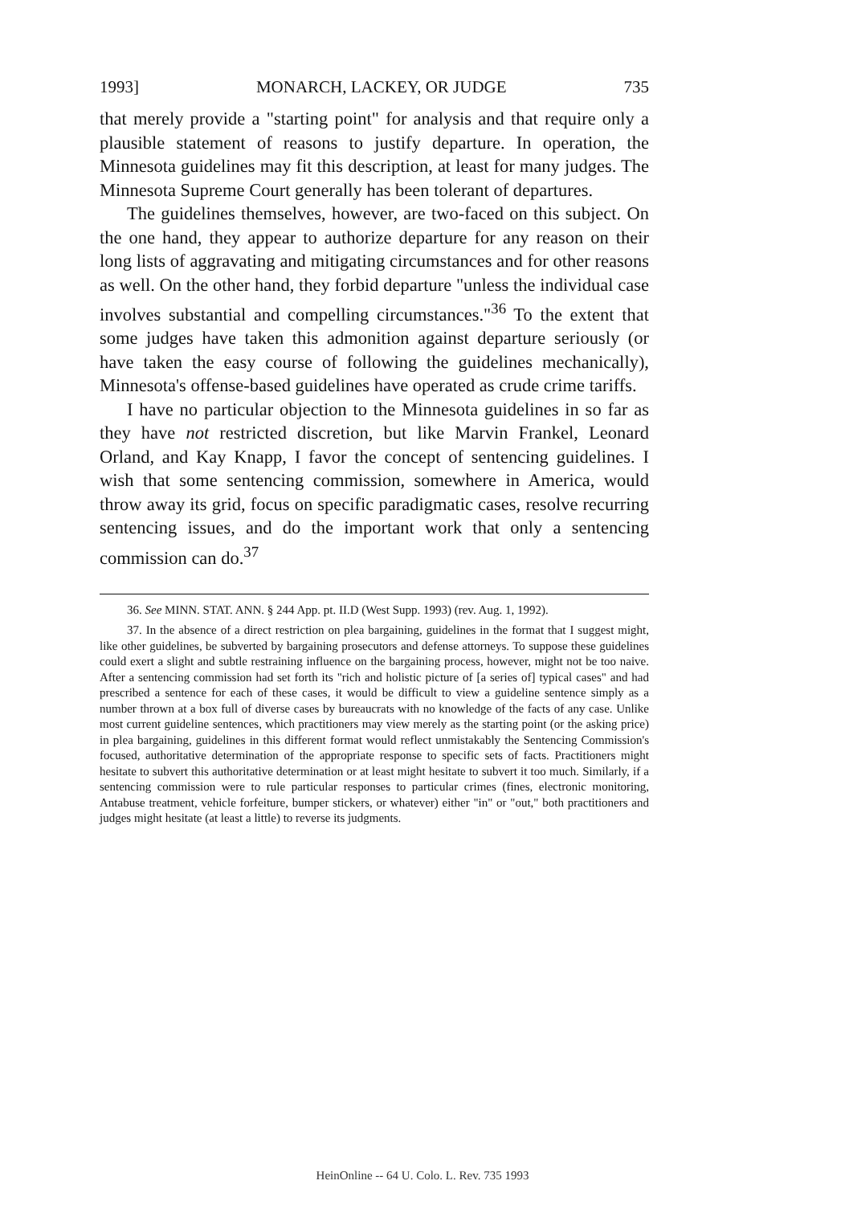1993] MONARCH, LACKEY, OR JUDGE 735
that merely provide a "starting point" for analysis and that require only a plausible statement of reasons to justify departure. In operation, the Minnesota guidelines may fit this description, at least for many judges. The Minnesota Supreme Court generally has been tolerant of departures.
The guidelines themselves, however, are two-faced on this subject. On the one hand, they appear to authorize departure for any reason on their long lists of aggravating and mitigating circumstances and for other reasons as well. On the other hand, they forbid departure "unless the individual case involves substantial and compelling circumstances."<sup>36</sup> To the extent that some judges have taken this admonition against departure seriously (or have taken the easy course of following the guidelines mechanically), Minnesota's offense-based guidelines have operated as crude crime tariffs.
I have no particular objection to the Minnesota guidelines in so far as they have not restricted discretion, but like Marvin Frankel, Leonard Orland, and Kay Knapp, I favor the concept of sentencing guidelines. I wish that some sentencing commission, somewhere in America, would throw away its grid, focus on specific paradigmatic cases, resolve recurring sentencing issues, and do the important work that only a sentencing commission can do.<sup>37</sup>
36. See MINN. STAT. ANN. § 244 App. pt. II.D (West Supp. 1993) (rev. Aug. 1, 1992).
37. In the absence of a direct restriction on plea bargaining, guidelines in the format that I suggest might, like other guidelines, be subverted by bargaining prosecutors and defense attorneys. To suppose these guidelines could exert a slight and subtle restraining influence on the bargaining process, however, might not be too naive. After a sentencing commission had set forth its "rich and holistic picture of [a series of] typical cases" and had prescribed a sentence for each of these cases, it would be difficult to view a guideline sentence simply as a number thrown at a box full of diverse cases by bureaucrats with no knowledge of the facts of any case. Unlike most current guideline sentences, which practitioners may view merely as the starting point (or the asking price) in plea bargaining, guidelines in this different format would reflect unmistakably the Sentencing Commission's focused, authoritative determination of the appropriate response to specific sets of facts. Practitioners might hesitate to subvert this authoritative determination or at least might hesitate to subvert it too much. Similarly, if a sentencing commission were to rule particular responses to particular crimes (fines, electronic monitoring, Antabuse treatment, vehicle forfeiture, bumper stickers, or whatever) either "in" or "out," both practitioners and judges might hesitate (at least a little) to reverse its judgments.
HeinOnline -- 64 U. Colo. L. Rev. 735 1993